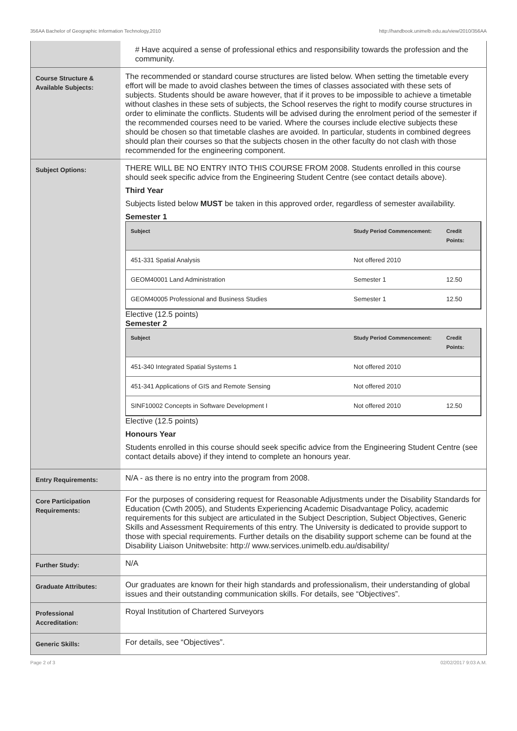356AA Bachelor of Geographic Information Technology,2010 http://handbook.unimelb.edu.au/view/2010/356AA
| | # Have acquired a sense of professional ethics and responsibility towards the profession and the community. |
| Course Structure & Available Subjects: | The recommended or standard course structures are listed below. When setting the timetable every effort will be made to avoid clashes between the times of classes associated with these sets of subjects. Students should be aware however, that if it proves to be impossible to achieve a timetable without clashes in these sets of subjects, the School reserves the right to modify course structures in order to eliminate the conflicts. Students will be advised during the enrolment period of the semester if the recommended courses need to be varied. Where the courses include elective subjects these should be chosen so that timetable clashes are avoided. In particular, students in combined degrees should plan their courses so that the subjects chosen in the other faculty do not clash with those recommended for the engineering component. |
| Subject Options: | THERE WILL BE NO ENTRY INTO THIS COURSE FROM 2008. Students enrolled in this course should seek specific advice from the Engineering Student Centre (see contact details above). Third Year Subjects listed below MUST be taken in this approved order, regardless of semester availability. Semester 1 / Subject / Study Period Commencement: / Credit Points: / / --- / --- / --- / / 451-331 Spatial Analysis / Not offered 2010 / / / GEOM40001 Land Administration / Semester 1 / 12.50 / / GEOM40005 Professional and Business Studies / Semester 1 / 12.50 / Elective (12.5 points) Semester 2 / Subject / Study Period Commencement: / Credit Points: / / --- / --- / --- / / 451-340 Integrated Spatial Systems 1 / Not offered 2010 / / / 451-341 Applications of GIS and Remote Sensing / Not offered 2010 / / / SINF10002 Concepts in Software Development I / Not offered 2010 / 12.50 / Elective (12.5 points) Honours Year Students enrolled in this course should seek specific advice from the Engineering Student Centre (see contact details above) if they intend to complete an honours year. |
| Entry Requirements: | N/A - as there is no entry into the program from 2008. |
| Core Participation Requirements: | For the purposes of considering request for Reasonable Adjustments under the Disability Standards for Education (Cwth 2005), and Students Experiencing Academic Disadvantage Policy, academic requirements for this subject are articulated in the Subject Description, Subject Objectives, Generic Skills and Assessment Requirements of this entry. The University is dedicated to provide support to those with special requirements. Further details on the disability support scheme can be found at the Disability Liaison Unitwebsite: http:// www.services.unimelb.edu.au/disability/ |
| Further Study: | N/A |
| Graduate Attributes: | Our graduates are known for their high standards and professionalism, their understanding of global issues and their outstanding communication skills. For details, see “Objectives”. |
| Professional Accreditation: | Royal Institution of Chartered Surveyors |
| Generic Skills: | For details, see “Objectives”. |
Page 2 of 3 02/02/2017 9:03 A.M.